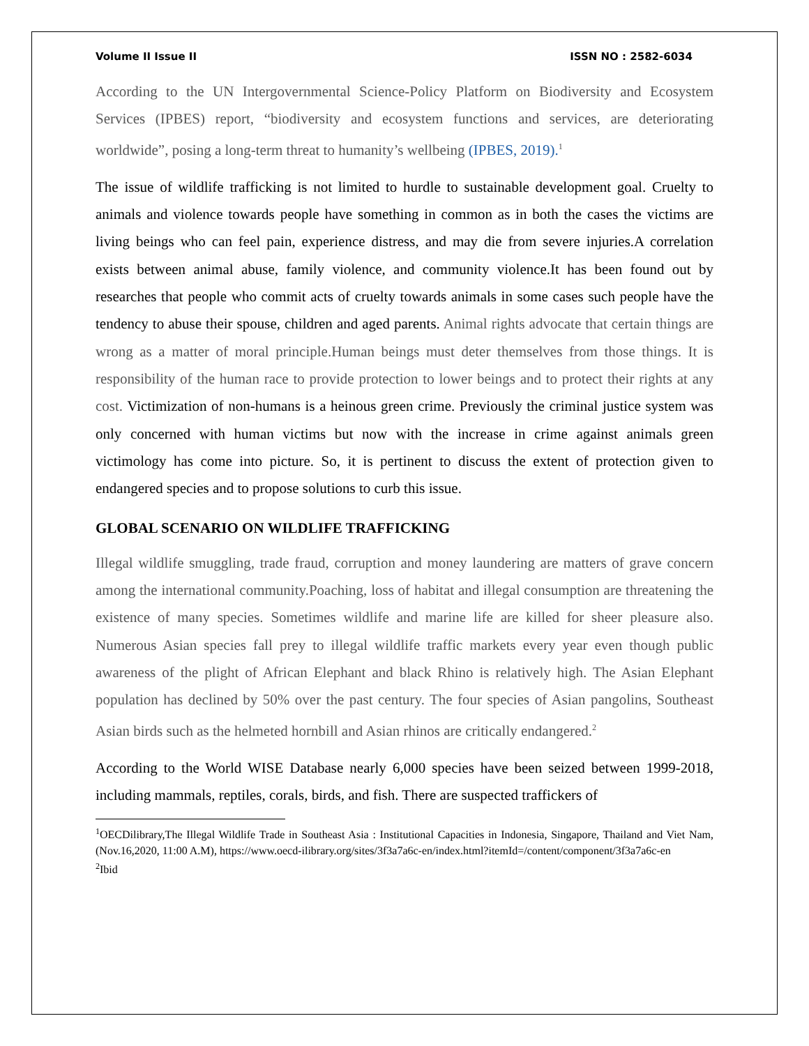Volume II Issue II ISSN NO : 2582-6034
According to the UN Intergovernmental Science-Policy Platform on Biodiversity and Ecosystem Services (IPBES) report, “biodiversity and ecosystem functions and services, are deteriorating worldwide”, posing a long-term threat to humanity’s wellbeing (IPBES, 2019).<sup>1</sup>
The issue of wildlife trafficking is not limited to hurdle to sustainable development goal. Cruelty to animals and violence towards people have something in common as in both the cases the victims are living beings who can feel pain, experience distress, and may die from severe injuries.A correlation exists between animal abuse, family violence, and community violence.It has been found out by researches that people who commit acts of cruelty towards animals in some cases such people have the tendency to abuse their spouse, children and aged parents. Animal rights advocate that certain things are wrong as a matter of moral principle.Human beings must deter themselves from those things. It is responsibility of the human race to provide protection to lower beings and to protect their rights at any cost. Victimization of non-humans is a heinous green crime. Previously the criminal justice system was only concerned with human victims but now with the increase in crime against animals green victimology has come into picture. So, it is pertinent to discuss the extent of protection given to endangered species and to propose solutions to curb this issue.
GLOBAL SCENARIO ON WILDLIFE TRAFFICKING
Illegal wildlife smuggling, trade fraud, corruption and money laundering are matters of grave concern among the international community.Poaching, loss of habitat and illegal consumption are threatening the existence of many species. Sometimes wildlife and marine life are killed for sheer pleasure also. Numerous Asian species fall prey to illegal wildlife traffic markets every year even though public awareness of the plight of African Elephant and black Rhino is relatively high. The Asian Elephant population has declined by 50% over the past century. The four species of Asian pangolins, Southeast Asian birds such as the helmeted hornbill and Asian rhinos are critically endangered.<sup>2</sup>
According to the World WISE Database nearly 6,000 species have been seized between 1999-2018, including mammals, reptiles, corals, birds, and fish. There are suspected traffickers of
<sup>1</sup> OECDilibrary,The Illegal Wildlife Trade in Southeast Asia : Institutional Capacities in Indonesia, Singapore, Thailand and Viet Nam, (Nov.16,2020, 11:00 A.M), https://www.oecd-ilibrary.org/sites/3f3a7a6c-en/index.html?itemId=/content/component/3f3a7a6c-en
<sup>2</sup> Ibid